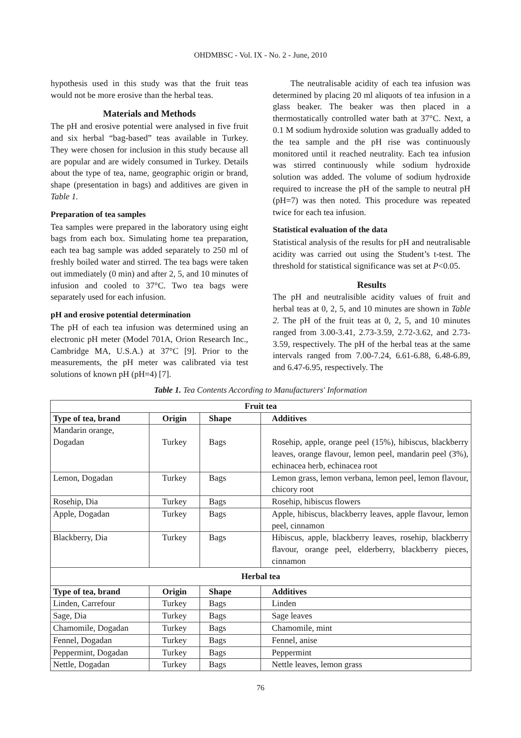OHDMBSC - Vol. IX - No. 2 - June, 2010
hypothesis used in this study was that the fruit teas would not be more erosive than the herbal teas.
Materials and Methods
The pH and erosive potential were analysed in five fruit and six herbal “bag-based” teas available in Turkey. They were chosen for inclusion in this study because all are popular and are widely consumed in Turkey. Details about the type of tea, name, geographic origin or brand, shape (presentation in bags) and additives are given in Table 1.
Preparation of tea samples
Tea samples were prepared in the laboratory using eight bags from each box. Simulating home tea preparation, each tea bag sample was added separately to 250 ml of freshly boiled water and stirred. The tea bags were taken out immediately (0 min) and after 2, 5, and 10 minutes of infusion and cooled to 37°C. Two tea bags were separately used for each infusion.
pH and erosive potential determination
The pH of each tea infusion was determined using an electronic pH meter (Model 701A, Orion Research Inc., Cambridge MA, U.S.A.) at 37°C [9]. Prior to the measurements, the pH meter was calibrated via test solutions of known pH (pH=4) [7].
The neutralisable acidity of each tea infusion was determined by placing 20 ml aliquots of tea infusion in a glass beaker. The beaker was then placed in a thermostatically controlled water bath at 37°C. Next, a 0.1 M sodium hydroxide solution was gradually added to the tea sample and the pH rise was continuously monitored until it reached neutrality. Each tea infusion was stirred continuously while sodium hydroxide solution was added. The volume of sodium hydroxide required to increase the pH of the sample to neutral pH (pH=7) was then noted. This procedure was repeated twice for each tea infusion.
Statistical evaluation of the data
Statistical analysis of the results for pH and neutralisable acidity was carried out using the Student’s t-test. The threshold for statistical significance was set at P<0.05.
Results
The pH and neutralisible acidity values of fruit and herbal teas at 0, 2, 5, and 10 minutes are shown in Table 2. The pH of the fruit teas at 0, 2, 5, and 10 minutes ranged from 3.00-3.41, 2.73-3.59, 2.72-3.62, and 2.73-3.59, respectively. The pH of the herbal teas at the same intervals ranged from 7.00-7.24, 6.61-6.88, 6.48-6.89, and 6.47-6.95, respectively. The
Table 1. Tea Contents According to Manufacturers' Information
| Fruit tea | | | |
| --- | --- | --- | --- |
| Type of tea, brand | Origin | Shape | Additives |
| Mandarin orange, Dogadan | Turkey | Bags | Rosehip, apple, orange peel (15%), hibiscus, blackberry leaves, orange flavour, lemon peel, mandarin peel (3%), echinacea herb, echinacea root |
| Lemon, Dogadan | Turkey | Bags | Lemon grass, lemon verbana, lemon peel, lemon flavour, chicory root |
| Rosehip, Dia | Turkey | Bags | Rosehip, hibiscus flowers |
| Apple, Dogadan | Turkey | Bags | Apple, hibiscus, blackberry leaves, apple flavour, lemon peel, cinnamon |
| Blackberry, Dia | Turkey | Bags | Hibiscus, apple, blackberry leaves, rosehip, blackberry flavour, orange peel, elderberry, blackberry pieces, cinnamon |
| Herbal tea | | | |
| Type of tea, brand | Origin | Shape | Additives |
| Linden, Carrefour | Turkey | Bags | Linden |
| Sage, Dia | Turkey | Bags | Sage leaves |
| Chamomile, Dogadan | Turkey | Bags | Chamomile, mint |
| Fennel, Dogadan | Turkey | Bags | Fennel, anise |
| Peppermint, Dogadan | Turkey | Bags | Peppermint |
| Nettle, Dogadan | Turkey | Bags | Nettle leaves, lemon grass |
76